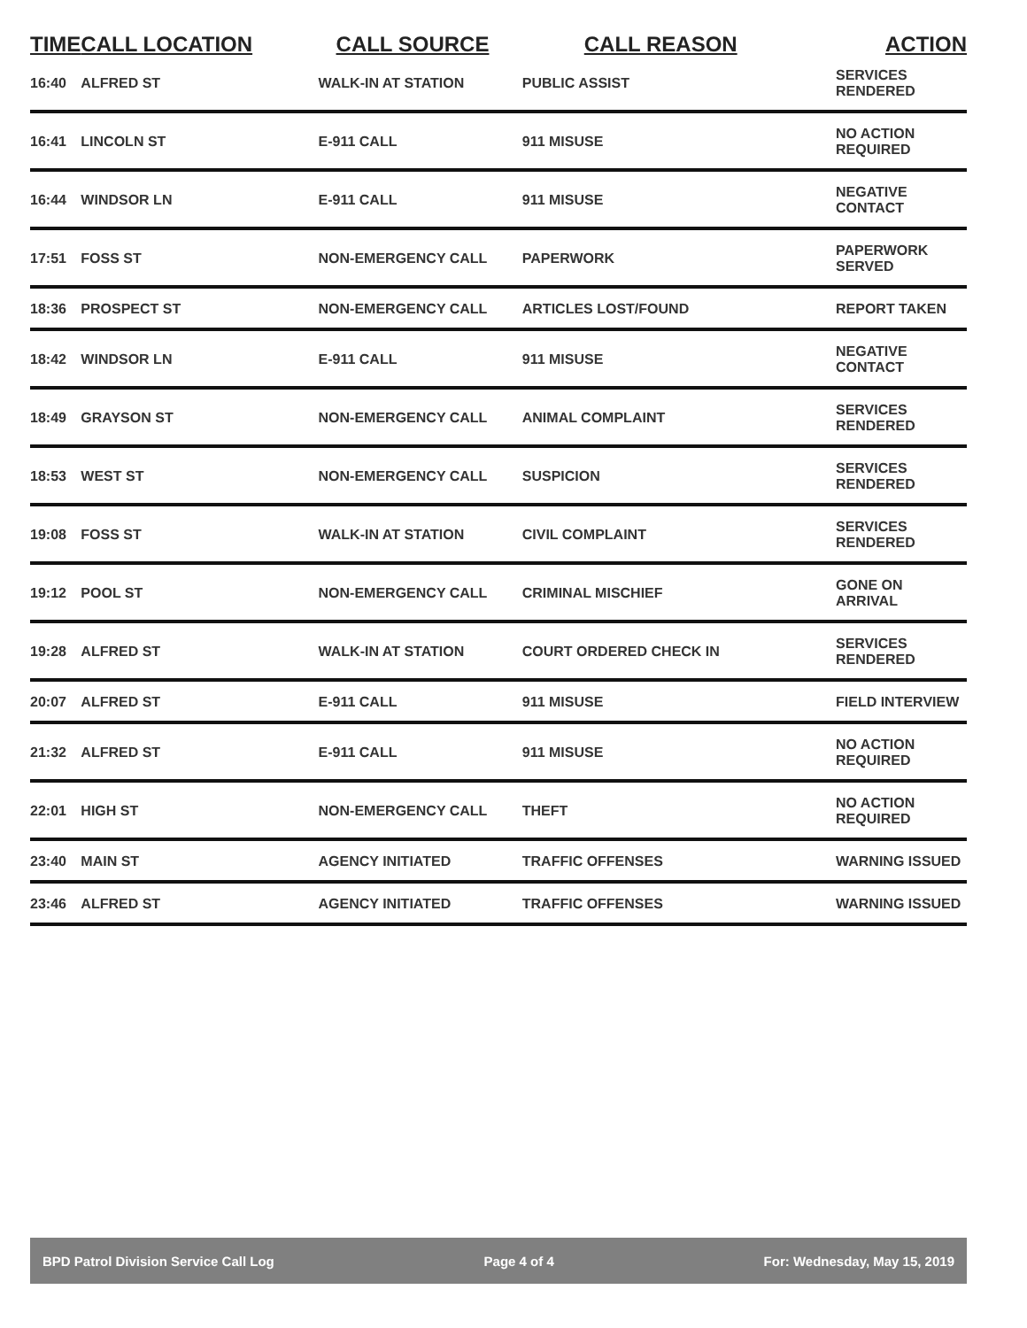| TIME | CALL LOCATION | CALL SOURCE | CALL REASON | ACTION |
| --- | --- | --- | --- | --- |
| 16:40 | ALFRED ST | WALK-IN AT STATION | PUBLIC ASSIST | SERVICES RENDERED |
| 16:41 | LINCOLN ST | E-911 CALL | 911 MISUSE | NO ACTION REQUIRED |
| 16:44 | WINDSOR LN | E-911 CALL | 911 MISUSE | NEGATIVE CONTACT |
| 17:51 | FOSS ST | NON-EMERGENCY CALL | PAPERWORK | PAPERWORK SERVED |
| 18:36 | PROSPECT ST | NON-EMERGENCY CALL | ARTICLES LOST/FOUND | REPORT TAKEN |
| 18:42 | WINDSOR LN | E-911 CALL | 911 MISUSE | NEGATIVE CONTACT |
| 18:49 | GRAYSON ST | NON-EMERGENCY CALL | ANIMAL COMPLAINT | SERVICES RENDERED |
| 18:53 | WEST ST | NON-EMERGENCY CALL | SUSPICION | SERVICES RENDERED |
| 19:08 | FOSS ST | WALK-IN AT STATION | CIVIL COMPLAINT | SERVICES RENDERED |
| 19:12 | POOL ST | NON-EMERGENCY CALL | CRIMINAL MISCHIEF | GONE ON ARRIVAL |
| 19:28 | ALFRED ST | WALK-IN AT STATION | COURT ORDERED CHECK IN | SERVICES RENDERED |
| 20:07 | ALFRED ST | E-911 CALL | 911 MISUSE | FIELD INTERVIEW |
| 21:32 | ALFRED ST | E-911 CALL | 911 MISUSE | NO ACTION REQUIRED |
| 22:01 | HIGH ST | NON-EMERGENCY CALL | THEFT | NO ACTION REQUIRED |
| 23:40 | MAIN ST | AGENCY INITIATED | TRAFFIC OFFENSES | WARNING ISSUED |
| 23:46 | ALFRED ST | AGENCY INITIATED | TRAFFIC OFFENSES | WARNING ISSUED |
BPD Patrol Division Service Call Log Page 4 of 4 For: Wednesday, May 15, 2019